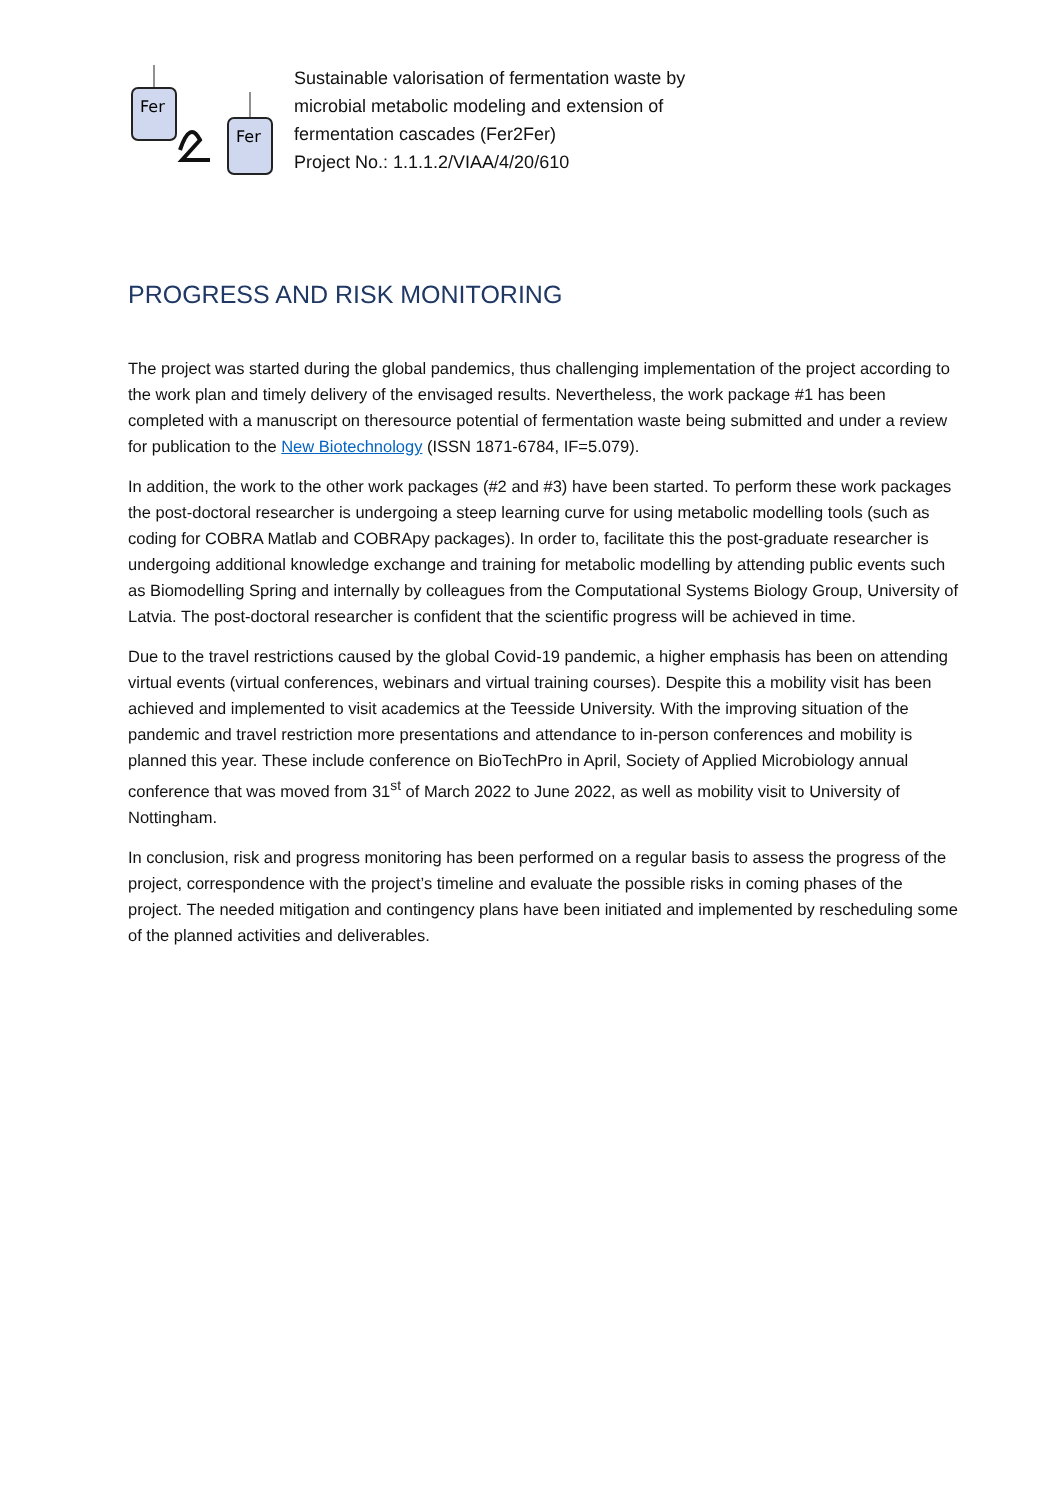Fer
Fer
Sustainable valorisation of fermentation waste by
microbial metabolic modeling and extension of
fermentation cascades (Fer2Fer)
Project No.: 1.1.1.2/VIAA/4/20/610
PROGRESS AND RISK MONITORING
The project was started during the global pandemics, thus challenging implementation of the project according to the work plan and timely delivery of the envisaged results. Nevertheless, the work package #1 has been completed with a manuscript on theresource potential of fermentation waste being submitted and under a review for publication to the New Biotechnology (ISSN 1871-6784, IF=5.079).
In addition, the work to the other work packages (#2 and #3) have been started. To perform these work packages the post-doctoral researcher is undergoing a steep learning curve for using metabolic modelling tools (such as coding for COBRA Matlab and COBRApy packages). In order to, facilitate this the post-graduate researcher is undergoing additional knowledge exchange and training for metabolic modelling by attending public events such as Biomodelling Spring and internally by colleagues from the Computational Systems Biology Group, University of Latvia. The post-doctoral researcher is confident that the scientific progress will be achieved in time.
Due to the travel restrictions caused by the global Covid-19 pandemic, a higher emphasis has been on attending virtual events (virtual conferences, webinars and virtual training courses). Despite this a mobility visit has been achieved and implemented to visit academics at the Teesside University. With the improving situation of the pandemic and travel restriction more presentations and attendance to in-person conferences and mobility is planned this year. These include conference on BioTechPro in April, Society of Applied Microbiology annual conference that was moved from 31<sup>st</sup> of March 2022 to June 2022, as well as mobility visit to University of Nottingham.
In conclusion, risk and progress monitoring has been performed on a regular basis to assess the progress of the project, correspondence with the project’s timeline and evaluate the possible risks in coming phases of the project. The needed mitigation and contingency plans have been initiated and implemented by rescheduling some of the planned activities and deliverables.